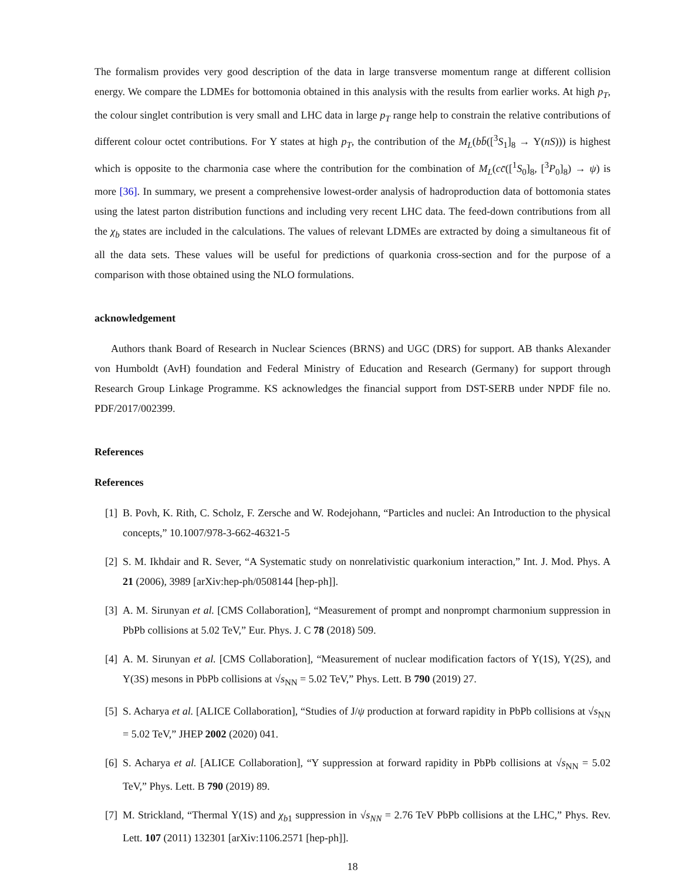The formalism provides very good description of the data in large transverse momentum range at different collision energy. We compare the LDMEs for bottomonia obtained in this analysis with the results from earlier works. At high p<sub>T</sub>, the colour singlet contribution is very small and LHC data in large p<sub>T</sub> range help to constrain the relative contributions of different colour octet contributions. For Υ states at high p<sub>T</sub>, the contribution of the M<sub>L</sub>(bb̄([<sup>3</sup>S<sub>1</sub>]<sub>8</sub> → Υ(nS))) is highest which is opposite to the charmonia case where the contribution for the combination of M<sub>L</sub>(cc̄([<sup>1</sup>S<sub>0</sub>]<sub>8</sub>, [<sup>3</sup>P<sub>0</sub>]<sub>8</sub>) → ψ) is more [36]. In summary, we present a comprehensive lowest-order analysis of hadroproduction data of bottomonia states using the latest parton distribution functions and including very recent LHC data. The feed-down contributions from all the χ<sub>b</sub> states are included in the calculations. The values of relevant LDMEs are extracted by doing a simultaneous fit of all the data sets. These values will be useful for predictions of quarkonia cross-section and for the purpose of a comparison with those obtained using the NLO formulations.
acknowledgement
Authors thank Board of Research in Nuclear Sciences (BRNS) and UGC (DRS) for support. AB thanks Alexander von Humboldt (AvH) foundation and Federal Ministry of Education and Research (Germany) for support through Research Group Linkage Programme. KS acknowledges the financial support from DST-SERB under NPDF file no. PDF/2017/002399.
References
References
[1] B. Povh, K. Rith, C. Scholz, F. Zersche and W. Rodejohann, “Particles and nuclei: An Introduction to the physical concepts,” 10.1007/978-3-662-46321-5
[2] S. M. Ikhdair and R. Sever, “A Systematic study on nonrelativistic quarkonium interaction,” Int. J. Mod. Phys. A 21 (2006), 3989 [arXiv:hep-ph/0508144 [hep-ph]].
[3] A. M. Sirunyan et al. [CMS Collaboration], “Measurement of prompt and nonprompt charmonium suppression in PbPb collisions at 5.02 TeV,” Eur. Phys. J. C 78 (2018) 509.
[4] A. M. Sirunyan et al. [CMS Collaboration], “Measurement of nuclear modification factors of Υ(1S), Υ(2S), and Υ(3S) mesons in PbPb collisions at √s<sub>NN</sub> = 5.02 TeV,” Phys. Lett. B 790 (2019) 27.
[5] S. Acharya et al. [ALICE Collaboration], “Studies of J/ψ production at forward rapidity in PbPb collisions at √s<sub>NN</sub> = 5.02 TeV,” JHEP 2002 (2020) 041.
[6] S. Acharya et al. [ALICE Collaboration], “Υ suppression at forward rapidity in PbPb collisions at √s<sub>NN</sub> = 5.02 TeV,” Phys. Lett. B 790 (2019) 89.
[7] M. Strickland, “Thermal Υ(1S) and χ<sub>b1</sub> suppression in √s<sub>NN</sub> = 2.76 TeV PbPb collisions at the LHC,” Phys. Rev. Lett. 107 (2011) 132301 [arXiv:1106.2571 [hep-ph]].
18